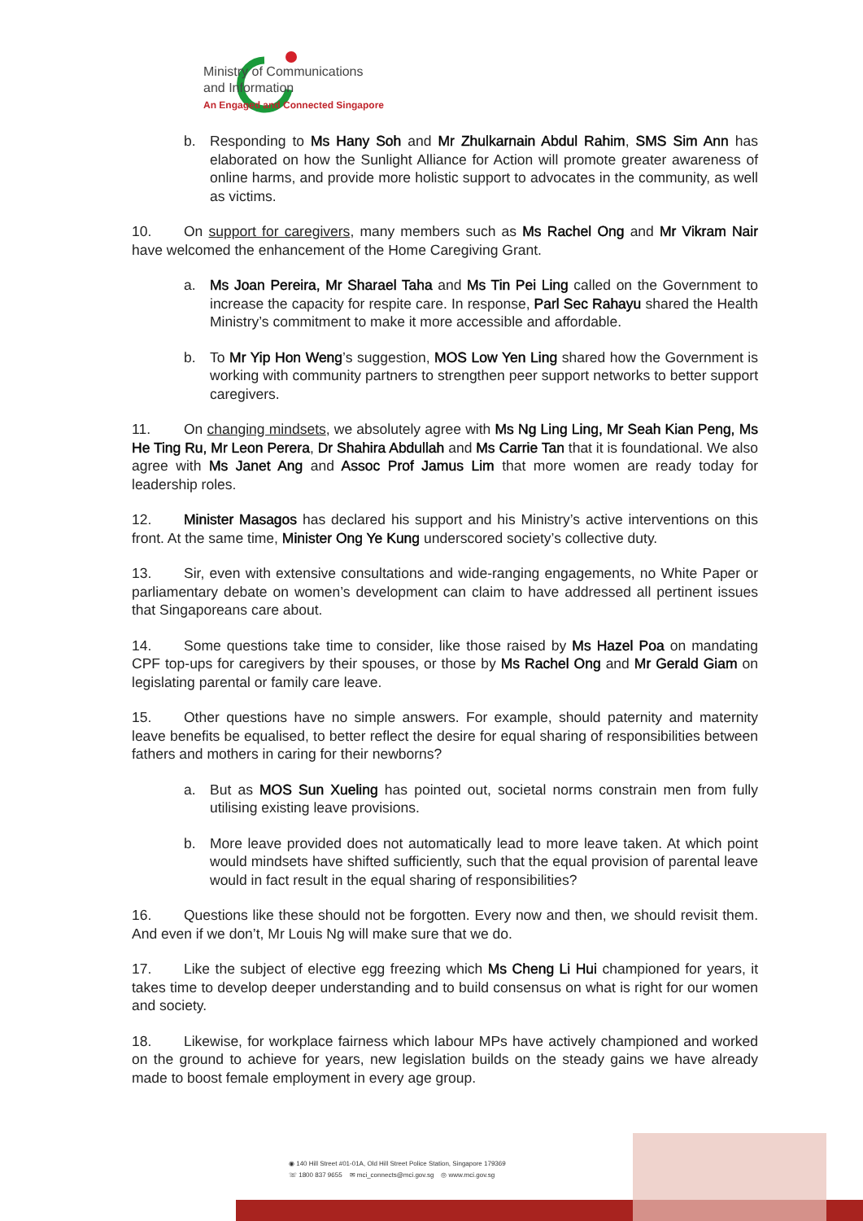Ministry of Communications
and Information
An Engaged and Connected Singapore
b. Responding to Ms Hany Soh and Mr Zhulkarnain Abdul Rahim, SMS Sim Ann has elaborated on how the Sunlight Alliance for Action will promote greater awareness of online harms, and provide more holistic support to advocates in the community, as well as victims.
10. On support for caregivers, many members such as Ms Rachel Ong and Mr Vikram Nair have welcomed the enhancement of the Home Caregiving Grant.
a. Ms Joan Pereira, Mr Sharael Taha and Ms Tin Pei Ling called on the Government to increase the capacity for respite care. In response, Parl Sec Rahayu shared the Health Ministry’s commitment to make it more accessible and affordable.
b. To Mr Yip Hon Weng’s suggestion, MOS Low Yen Ling shared how the Government is working with community partners to strengthen peer support networks to better support caregivers.
11. On changing mindsets, we absolutely agree with Ms Ng Ling Ling, Mr Seah Kian Peng, Ms He Ting Ru, Mr Leon Perera, Dr Shahira Abdullah and Ms Carrie Tan that it is foundational. We also agree with Ms Janet Ang and Assoc Prof Jamus Lim that more women are ready today for leadership roles.
12. Minister Masagos has declared his support and his Ministry’s active interventions on this front. At the same time, Minister Ong Ye Kung underscored society’s collective duty.
13. Sir, even with extensive consultations and wide-ranging engagements, no White Paper or parliamentary debate on women’s development can claim to have addressed all pertinent issues that Singaporeans care about.
14. Some questions take time to consider, like those raised by Ms Hazel Poa on mandating CPF top-ups for caregivers by their spouses, or those by Ms Rachel Ong and Mr Gerald Giam on legislating parental or family care leave.
15. Other questions have no simple answers. For example, should paternity and maternity leave benefits be equalised, to better reflect the desire for equal sharing of responsibilities between fathers and mothers in caring for their newborns?
a. But as MOS Sun Xueling has pointed out, societal norms constrain men from fully utilising existing leave provisions.
b. More leave provided does not automatically lead to more leave taken. At which point would mindsets have shifted sufficiently, such that the equal provision of parental leave would in fact result in the equal sharing of responsibilities?
16. Questions like these should not be forgotten. Every now and then, we should revisit them. And even if we don’t, Mr Louis Ng will make sure that we do.
17. Like the subject of elective egg freezing which Ms Cheng Li Hui championed for years, it takes time to develop deeper understanding and to build consensus on what is right for our women and society.
18. Likewise, for workplace fairness which labour MPs have actively championed and worked on the ground to achieve for years, new legislation builds on the steady gains we have already made to boost female employment in every age group.
◉ 140 Hill Street #01-01A, Old Hill Street Police Station, Singapore 179369
☏ 1800 837 9655 ✉ mci_connects@mci.gov.sg ◎ www.mci.gov.sg